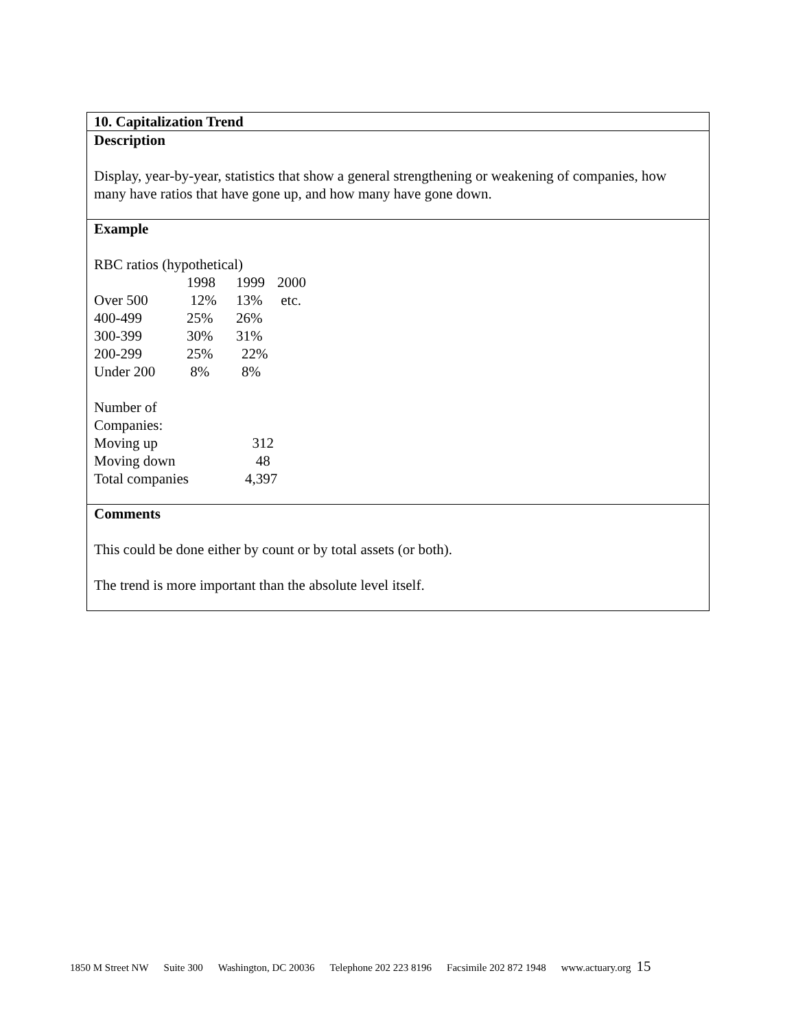10. Capitalization Trend
Description
Display, year-by-year, statistics that show a general strengthening or weakening of companies, how many have ratios that have gone up, and how many have gone down.
Example
RBC ratios (hypothetical)
| | 1998 | 1999 | 2000 |
| Over 500 | 12% | 13% | etc. |
| 400-499 | 25% | 26% | |
| 300-399 | 30% | 31% | |
| 200-299 | 25% | 22% | |
| Under 200 | 8% | 8% | |
| Number of | |
| Companies: | |
| Moving up | 312 |
| Moving down | 48 |
| Total companies | 4,397 |
Comments
This could be done either by count or by total assets (or both).
The trend is more important than the absolute level itself.
1850 M Street NW Suite 300 Washington, DC 20036 Telephone 202 223 8196 Facsimile 202 872 1948 www.actuary.org 15